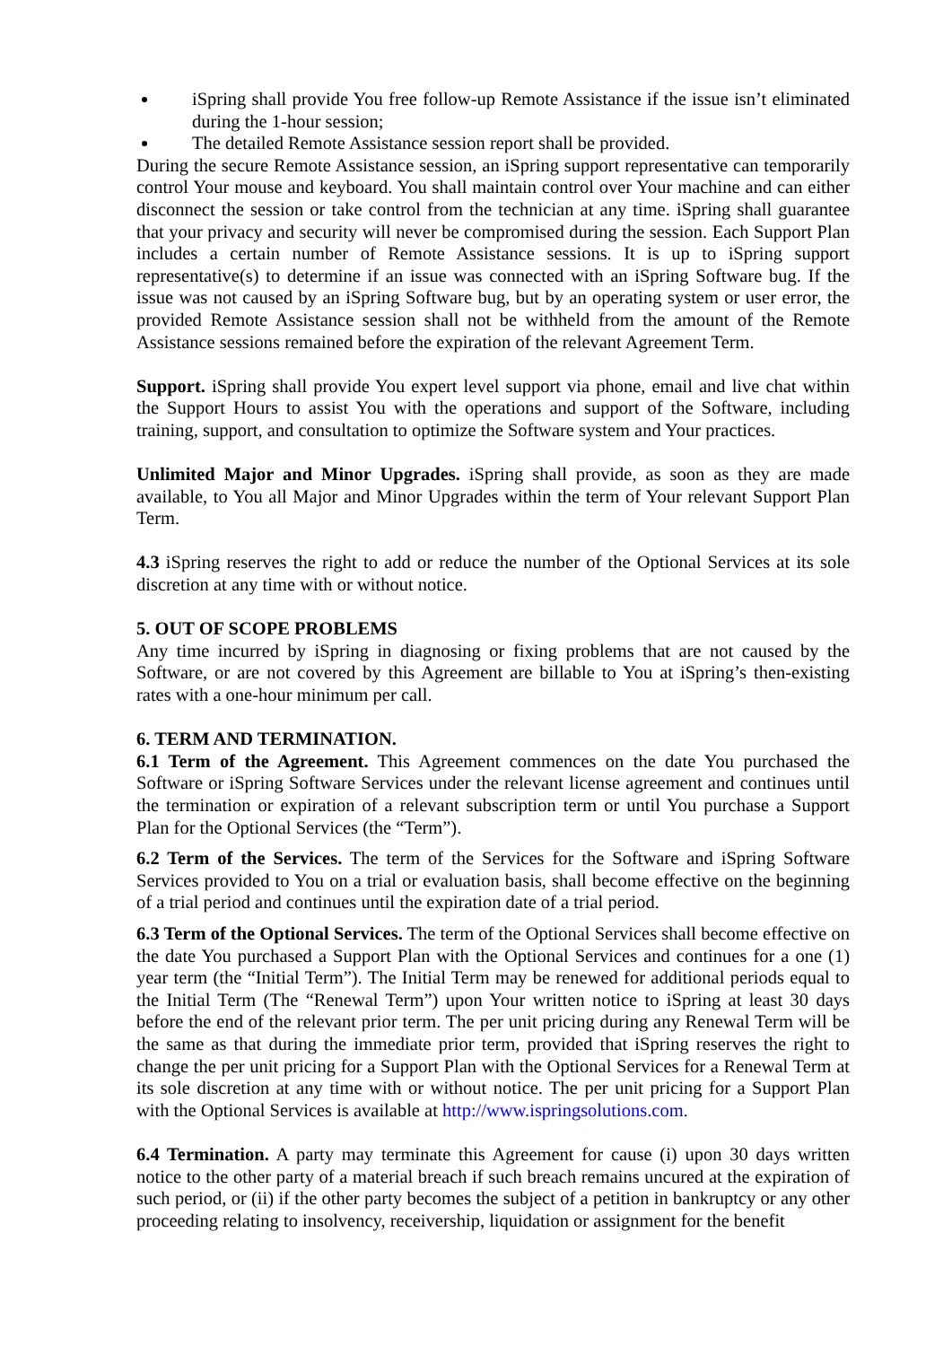iSpring shall provide You free follow-up Remote Assistance if the issue isn’t eliminated during the 1-hour session;
The detailed Remote Assistance session report shall be provided.
During the secure Remote Assistance session, an iSpring support representative can temporarily control Your mouse and keyboard. You shall maintain control over Your machine and can either disconnect the session or take control from the technician at any time. iSpring shall guarantee that your privacy and security will never be compromised during the session. Each Support Plan includes a certain number of Remote Assistance sessions. It is up to iSpring support representative(s) to determine if an issue was connected with an iSpring Software bug. If the issue was not caused by an iSpring Software bug, but by an operating system or user error, the provided Remote Assistance session shall not be withheld from the amount of the Remote Assistance sessions remained before the expiration of the relevant Agreement Term.
Support. iSpring shall provide You expert level support via phone, email and live chat within the Support Hours to assist You with the operations and support of the Software, including training, support, and consultation to optimize the Software system and Your practices.
Unlimited Major and Minor Upgrades. iSpring shall provide, as soon as they are made available, to You all Major and Minor Upgrades within the term of Your relevant Support Plan Term.
4.3 iSpring reserves the right to add or reduce the number of the Optional Services at its sole discretion at any time with or without notice.
5. OUT OF SCOPE PROBLEMS
Any time incurred by iSpring in diagnosing or fixing problems that are not caused by the Software, or are not covered by this Agreement are billable to You at iSpring’s then-existing rates with a one-hour minimum per call.
6. TERM AND TERMINATION.
6.1 Term of the Agreement. This Agreement commences on the date You purchased the Software or iSpring Software Services under the relevant license agreement and continues until the termination or expiration of a relevant subscription term or until You purchase a Support Plan for the Optional Services (the “Term”).
6.2 Term of the Services. The term of the Services for the Software and iSpring Software Services provided to You on a trial or evaluation basis, shall become effective on the beginning of a trial period and continues until the expiration date of a trial period.
6.3 Term of the Optional Services. The term of the Optional Services shall become effective on the date You purchased a Support Plan with the Optional Services and continues for a one (1) year term (the “Initial Term”). The Initial Term may be renewed for additional periods equal to the Initial Term (The “Renewal Term”) upon Your written notice to iSpring at least 30 days before the end of the relevant prior term. The per unit pricing during any Renewal Term will be the same as that during the immediate prior term, provided that iSpring reserves the right to change the per unit pricing for a Support Plan with the Optional Services for a Renewal Term at its sole discretion at any time with or without notice. The per unit pricing for a Support Plan with the Optional Services is available at http://www.ispringsolutions.com.
6.4 Termination. A party may terminate this Agreement for cause (i) upon 30 days written notice to the other party of a material breach if such breach remains uncured at the expiration of such period, or (ii) if the other party becomes the subject of a petition in bankruptcy or any other proceeding relating to insolvency, receivership, liquidation or assignment for the benefit